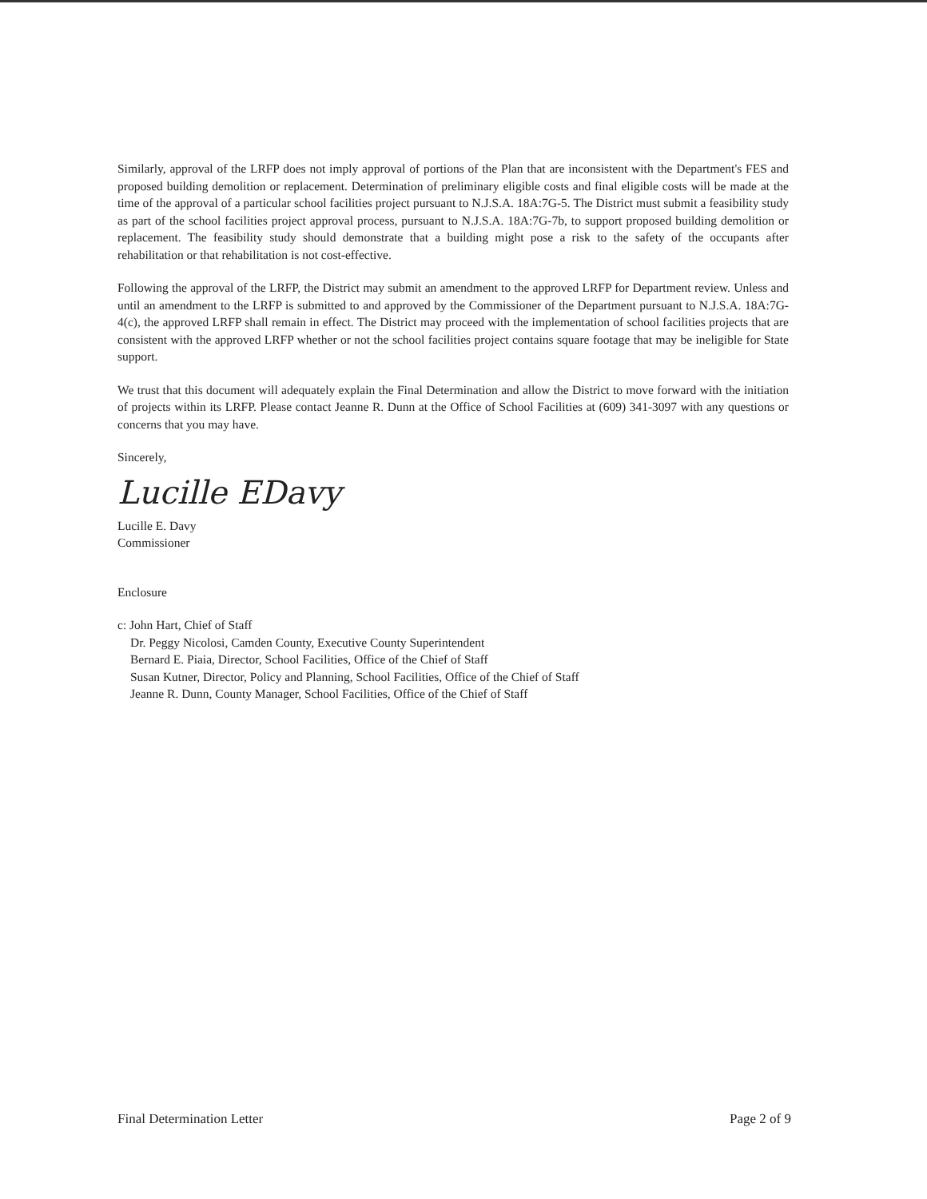Similarly, approval of the LRFP does not imply approval of portions of the Plan that are inconsistent with the Department's FES and proposed building demolition or replacement. Determination of preliminary eligible costs and final eligible costs will be made at the time of the approval of a particular school facilities project pursuant to N.J.S.A. 18A:7G-5. The District must submit a feasibility study as part of the school facilities project approval process, pursuant to N.J.S.A. 18A:7G-7b, to support proposed building demolition or replacement. The feasibility study should demonstrate that a building might pose a risk to the safety of the occupants after rehabilitation or that rehabilitation is not cost-effective.
Following the approval of the LRFP, the District may submit an amendment to the approved LRFP for Department review. Unless and until an amendment to the LRFP is submitted to and approved by the Commissioner of the Department pursuant to N.J.S.A. 18A:7G-4(c), the approved LRFP shall remain in effect. The District may proceed with the implementation of school facilities projects that are consistent with the approved LRFP whether or not the school facilities project contains square footage that may be ineligible for State support.
We trust that this document will adequately explain the Final Determination and allow the District to move forward with the initiation of projects within its LRFP. Please contact Jeanne R. Dunn at the Office of School Facilities at (609) 341-3097 with any questions or concerns that you may have.
Sincerely,
Lucille EDavy
Lucille E. Davy
Commissioner
Enclosure
c: John Hart, Chief of Staff
Dr. Peggy Nicolosi, Camden County, Executive County Superintendent
Bernard E. Piaia, Director, School Facilities, Office of the Chief of Staff
Susan Kutner, Director, Policy and Planning, School Facilities, Office of the Chief of Staff
Jeanne R. Dunn, County Manager, School Facilities, Office of the Chief of Staff
Final Determination Letter Page 2 of 9